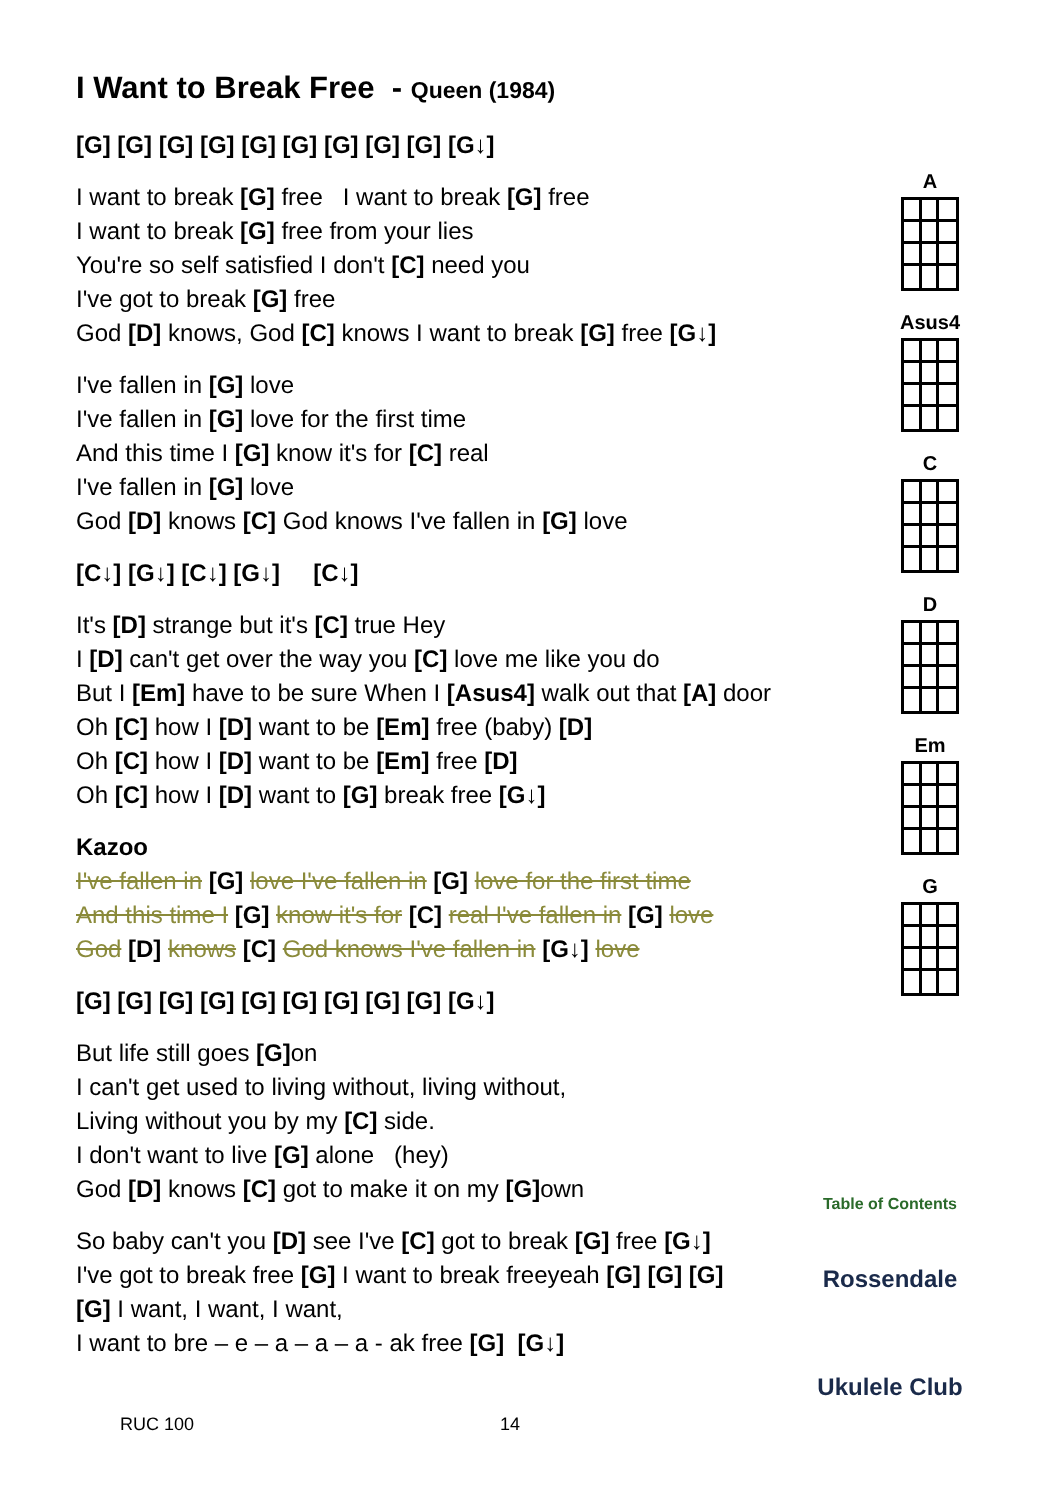I Want to Break Free - Queen (1984)
[G] [G] [G] [G] [G] [G] [G] [G] [G] [G↓]
I want to break [G] free I want to break [G] free
I want to break [G] free from your lies
You're so self satisfied I don't [C] need you
I've got to break [G] free
God [D] knows, God [C] knows I want to break [G] free [G↓]
I've fallen in [G] love
I've fallen in [G] love for the first time
And this time I [G] know it's for [C] real
I've fallen in [G] love
God [D] knows [C] God knows I've fallen in [G] love
[C↓] [G↓] [C↓] [G↓] [C↓]
It's [D] strange but it's [C] true Hey
I [D] can't get over the way you [C] love me like you do
But I [Em] have to be sure When I [Asus4] walk out that [A] door
Oh [C] how I [D] want to be [Em] free (baby) [D]
Oh [C] how I [D] want to be [Em] free [D]
Oh [C] how I [D] want to [G] break free [G↓]
Kazoo
I've fallen in [G] love I've fallen in [G] love for the first time
And this time I [G] know it's for [C] real I've fallen in [G] love
God [D] knows [C] God knows I've fallen in [G↓] love
[G] [G] [G] [G] [G] [G] [G] [G] [G] [G↓]
But life still goes [G] on
I can't get used to living without, living without,
Living without you by my [C] side.
I don't want to live [G] alone (hey)
God [D] knows [C] got to make it on my [G] own
So baby can't you [D] see I've [C] got to break [G] free [G↓]
I've got to break free [G] I want to break freeyeah [G] [G] [G]
[G] I want, I want, I want,
I want to bre – e – a – a – a - ak free [G] [G↓]
A
Asus4
C
D
Em
G
Table of Contents
Rossendale
Ukulele Club
RUC 100 14